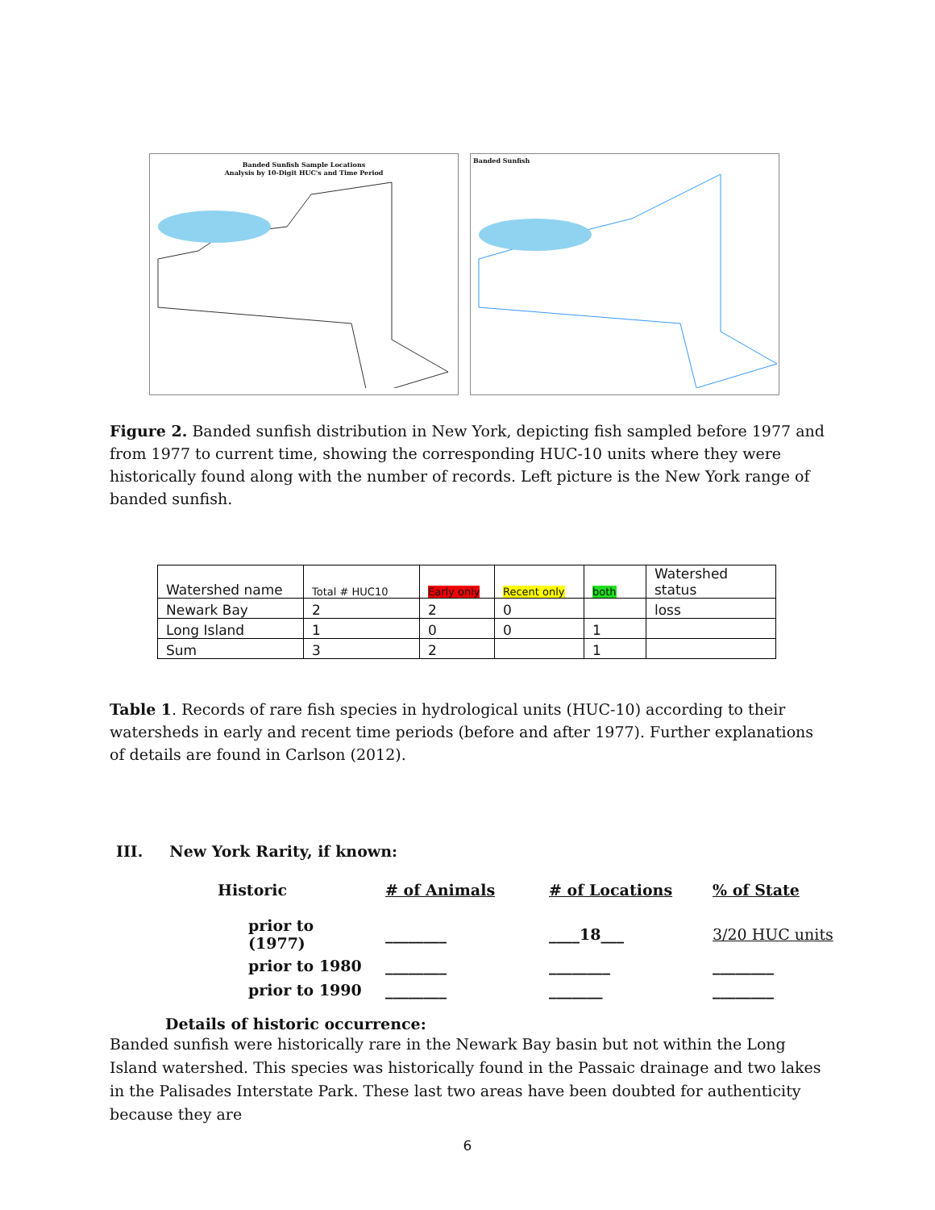Banded Sunfish Sample Locations
Analysis by 10-Digit HUC's and Time Period
Banded Sunfish
Figure 2. Banded sunfish distribution in New York, depicting fish sampled before 1977 and from 1977 to current time, showing the corresponding HUC-10 units where they were historically found along with the number of records. Left picture is the New York range of banded sunfish.
| Watershed name | Total # HUC10 | Early only | Recent only | both | Watershed status |
| Newark Bay | 2 | 2 | 0 | | loss |
| Long Island | 1 | 0 | 0 | 1 | |
| Sum | 3 | 2 | | 1 | |
Table 1. Records of rare fish species in hydrological units (HUC-10) according to their watersheds in early and recent time periods (before and after 1977). Further explanations of details are found in Carlson (2012).
III. New York Rarity, if known:
| Historic | # of Animals | # of Locations | % of State |
| --- | --- | --- | --- |
| prior to (1977) | ________ | ____18___ | 3/20 HUC units |
| prior to 1980 | ________ | ________ | ________ |
| prior to 1990 | ________ | _______ | ________ |
Details of historic occurrence:
Banded sunfish were historically rare in the Newark Bay basin but not within the Long Island watershed. This species was historically found in the Passaic drainage and two lakes in the Palisades Interstate Park. These last two areas have been doubted for authenticity because they are
6